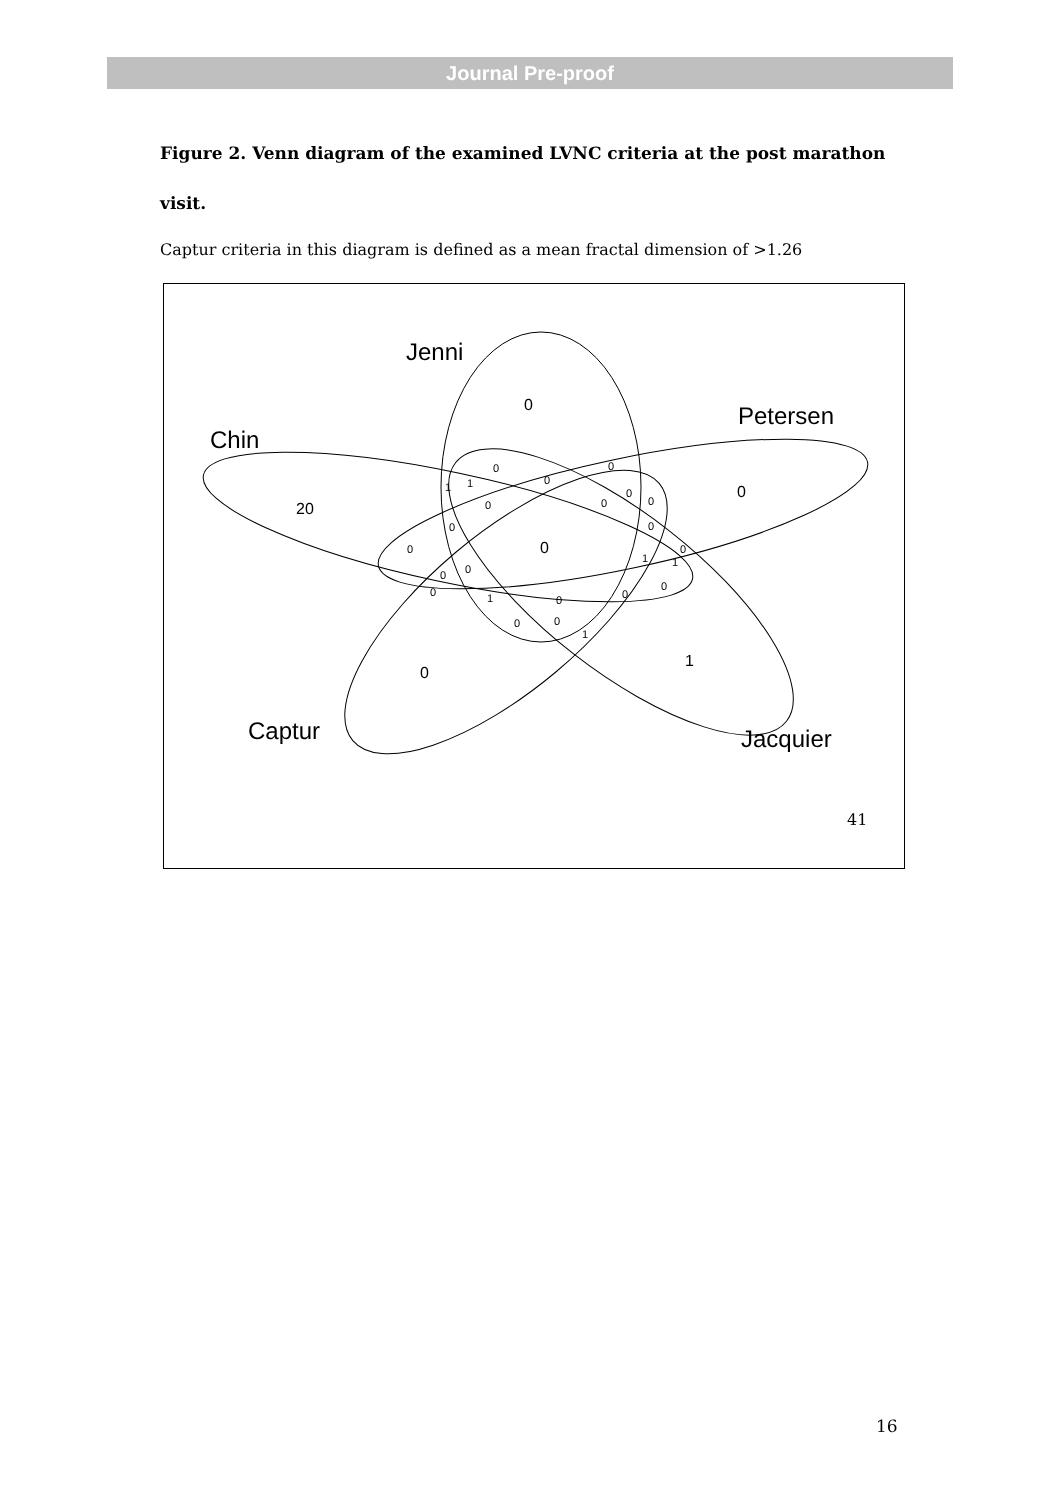Journal Pre-proof
Figure 2. Venn diagram of the examined LVNC criteria at the post marathon visit.
Captur criteria in this diagram is defined as a mean fractal dimension of >1.26
Jenni
Petersen
Chin
Captur
Jacquier
0
0
20
0
1
0
0
0
0
1
1
0
0
0
0
0
0
0
0
1
1
0
0
0
0
1
0
0
0
0
1
41
16